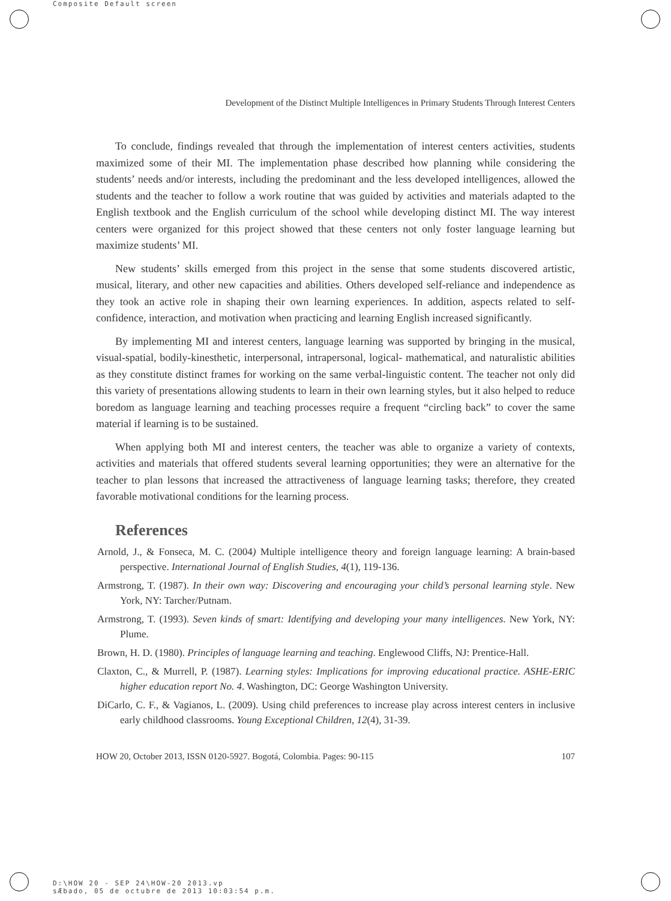Composite Default screen
Development of the Distinct Multiple Intelligences in Primary Students Through Interest Centers
To conclude, findings revealed that through the implementation of interest centers activities, students maximized some of their MI. The implementation phase described how planning while considering the students’ needs and/or interests, including the predominant and the less developed intelligences, allowed the students and the teacher to follow a work routine that was guided by activities and materials adapted to the English textbook and the English curriculum of the school while developing distinct MI. The way interest centers were organized for this project showed that these centers not only foster language learning but maximize students’ MI.
New students’ skills emerged from this project in the sense that some students discovered artistic, musical, literary, and other new capacities and abilities. Others developed self-reliance and independence as they took an active role in shaping their own learning experiences. In addition, aspects related to self-confidence, interaction, and motivation when practicing and learning English increased significantly.
By implementing MI and interest centers, language learning was supported by bringing in the musical, visual-spatial, bodily-kinesthetic, interpersonal, intrapersonal, logical- mathematical, and naturalistic abilities as they constitute distinct frames for working on the same verbal-linguistic content. The teacher not only did this variety of presentations allowing students to learn in their own learning styles, but it also helped to reduce boredom as language learning and teaching processes require a frequent “circling back” to cover the same material if learning is to be sustained.
When applying both MI and interest centers, the teacher was able to organize a variety of contexts, activities and materials that offered students several learning opportunities; they were an alternative for the teacher to plan lessons that increased the attractiveness of language learning tasks; therefore, they created favorable motivational conditions for the learning process.
References
Arnold, J., & Fonseca, M. C. (2004) Multiple intelligence theory and foreign language learning: A brain-based perspective. International Journal of English Studies, 4(1), 119-136.
Armstrong, T. (1987). In their own way: Discovering and encouraging your child’s personal learning style. New York, NY: Tarcher/Putnam.
Armstrong, T. (1993). Seven kinds of smart: Identifying and developing your many intelligences. New York, NY: Plume.
Brown, H. D. (1980). Principles of language learning and teaching. Englewood Cliffs, NJ: Prentice-Hall.
Claxton, C., & Murrell, P. (1987). Learning styles: Implications for improving educational practice. ASHE-ERIC higher education report No. 4. Washington, DC: George Washington University.
DiCarlo, C. F., & Vagianos, L. (2009). Using child preferences to increase play across interest centers in inclusive early childhood classrooms. Young Exceptional Children, 12(4), 31-39.
HOW 20, October 2013, ISSN 0120-5927. Bogotá, Colombia. Pages: 90-115 107
D:\HOW 20 - SEP 24\HOW-20 2013.vp
sÆbado, 05 de octubre de 2013 10:03:54 p.m.